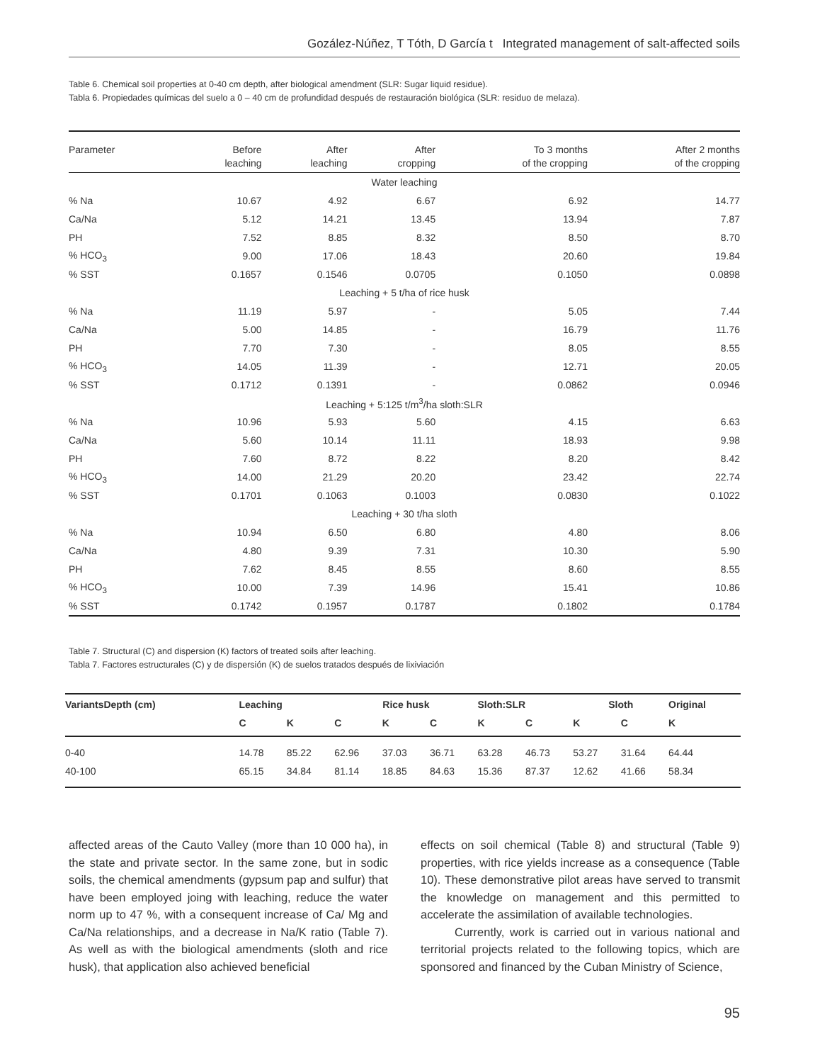Gozález-Núñez, T Tóth, D García t Integrated management of salt-affected soils
Table 6. Chemical soil properties at 0-40 cm depth, after biological amendment (SLR: Sugar liquid residue).
Tabla 6. Propiedades químicas del suelo a 0 – 40 cm de profundidad después de restauración biológica (SLR: residuo de melaza).
| Parameter | Before leaching | After leaching | After cropping | To 3 months of the cropping | After 2 months of the cropping |
| --- | --- | --- | --- | --- | --- |
| Water leaching | | | | | |
| % Na | 10.67 | 4.92 | 6.67 | 6.92 | 14.77 |
| Ca/Na | 5.12 | 14.21 | 13.45 | 13.94 | 7.87 |
| PH | 7.52 | 8.85 | 8.32 | 8.50 | 8.70 |
| % HCO<sub>3</sub> | 9.00 | 17.06 | 18.43 | 20.60 | 19.84 |
| % SST | 0.1657 | 0.1546 | 0.0705 | 0.1050 | 0.0898 |
| Leaching + 5 t/ha of rice husk | | | | | |
| % Na | 11.19 | 5.97 | - | 5.05 | 7.44 |
| Ca/Na | 5.00 | 14.85 | - | 16.79 | 11.76 |
| PH | 7.70 | 7.30 | - | 8.05 | 8.55 |
| % HCO<sub>3</sub> | 14.05 | 11.39 | - | 12.71 | 20.05 |
| % SST | 0.1712 | 0.1391 | - | 0.0862 | 0.0946 |
| Leaching + 5:125 t/m<sup>3</sup>/ha sloth:SLR | | | | | |
| % Na | 10.96 | 5.93 | 5.60 | 4.15 | 6.63 |
| Ca/Na | 5.60 | 10.14 | 11.11 | 18.93 | 9.98 |
| PH | 7.60 | 8.72 | 8.22 | 8.20 | 8.42 |
| % HCO<sub>3</sub> | 14.00 | 21.29 | 20.20 | 23.42 | 22.74 |
| % SST | 0.1701 | 0.1063 | 0.1003 | 0.0830 | 0.1022 |
| Leaching + 30 t/ha sloth | | | | | |
| % Na | 10.94 | 6.50 | 6.80 | 4.80 | 8.06 |
| Ca/Na | 4.80 | 9.39 | 7.31 | 10.30 | 5.90 |
| PH | 7.62 | 8.45 | 8.55 | 8.60 | 8.55 |
| % HCO<sub>3</sub> | 10.00 | 7.39 | 14.96 | 15.41 | 10.86 |
| % SST | 0.1742 | 0.1957 | 0.1787 | 0.1802 | 0.1784 |
Table 7. Structural (C) and dispersion (K) factors of treated soils after leaching.
Tabla 7. Factores estructurales (C) y de dispersión (K) de suelos tratados después de lixiviación
| VariantsDepth (cm) | Leaching | | Rice husk | | | Sloth:SLR | | Sloth | | Original |
| --- | --- | --- | --- | --- | --- | --- | --- | --- | --- | --- |
| | C | K | C | K | C | K | C | K | C | K |
| 0-40 | 14.78 | 85.22 | 62.96 | 37.03 | 36.71 | 63.28 | 46.73 | 53.27 | 31.64 | 64.44 |
| 40-100 | 65.15 | 34.84 | 81.14 | 18.85 | 84.63 | 15.36 | 87.37 | 12.62 | 41.66 | 58.34 |
affected areas of the Cauto Valley (more than 10 000 ha), in the state and private sector. In the same zone, but in sodic soils, the chemical amendments (gypsum pap and sulfur) that have been employed joing with leaching, reduce the water norm up to 47 %, with a consequent increase of Ca/ Mg and Ca/Na relationships, and a decrease in Na/K ratio (Table 7). As well as with the biological amendments (sloth and rice husk), that application also achieved beneficial
effects on soil chemical (Table 8) and structural (Table 9) properties, with rice yields increase as a consequence (Table 10). These demonstrative pilot areas have served to transmit the knowledge on management and this permitted to accelerate the assimilation of available technologies.
Currently, work is carried out in various national and territorial projects related to the following topics, which are sponsored and financed by the Cuban Ministry of Science,
95